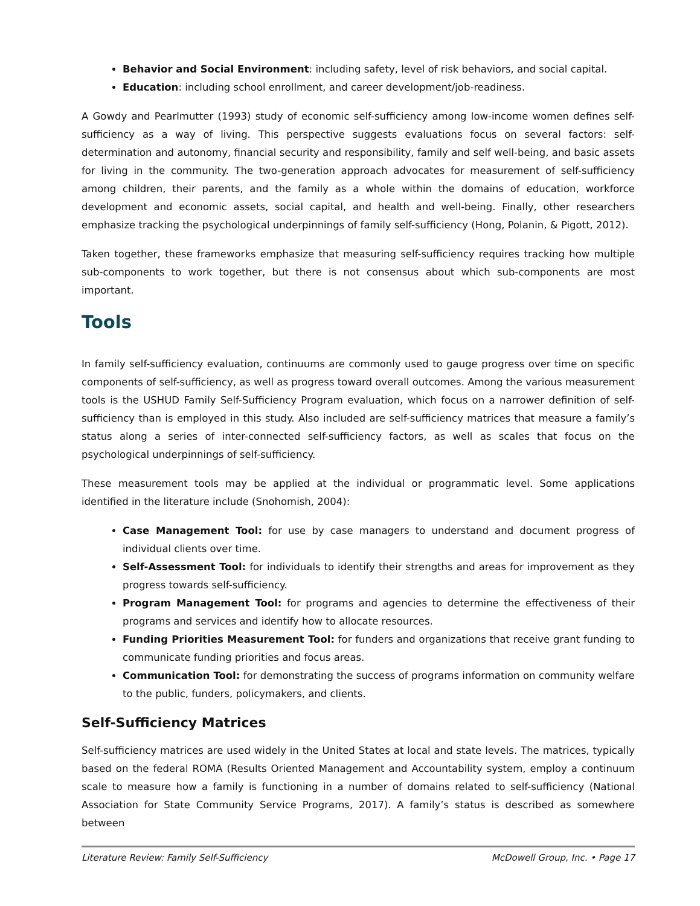Behavior and Social Environment: including safety, level of risk behaviors, and social capital.
Education: including school enrollment, and career development/job-readiness.
A Gowdy and Pearlmutter (1993) study of economic self-sufficiency among low-income women defines self-sufficiency as a way of living. This perspective suggests evaluations focus on several factors: self-determination and autonomy, financial security and responsibility, family and self well-being, and basic assets for living in the community. The two-generation approach advocates for measurement of self-sufficiency among children, their parents, and the family as a whole within the domains of education, workforce development and economic assets, social capital, and health and well-being. Finally, other researchers emphasize tracking the psychological underpinnings of family self-sufficiency (Hong, Polanin, & Pigott, 2012).
Taken together, these frameworks emphasize that measuring self-sufficiency requires tracking how multiple sub-components to work together, but there is not consensus about which sub-components are most important.
Tools
In family self-sufficiency evaluation, continuums are commonly used to gauge progress over time on specific components of self-sufficiency, as well as progress toward overall outcomes. Among the various measurement tools is the USHUD Family Self-Sufficiency Program evaluation, which focus on a narrower definition of self-sufficiency than is employed in this study. Also included are self-sufficiency matrices that measure a family’s status along a series of inter-connected self-sufficiency factors, as well as scales that focus on the psychological underpinnings of self-sufficiency.
These measurement tools may be applied at the individual or programmatic level. Some applications identified in the literature include (Snohomish, 2004):
Case Management Tool: for use by case managers to understand and document progress of individual clients over time.
Self-Assessment Tool: for individuals to identify their strengths and areas for improvement as they progress towards self-sufficiency.
Program Management Tool: for programs and agencies to determine the effectiveness of their programs and services and identify how to allocate resources.
Funding Priorities Measurement Tool: for funders and organizations that receive grant funding to communicate funding priorities and focus areas.
Communication Tool: for demonstrating the success of programs information on community welfare to the public, funders, policymakers, and clients.
Self-Sufficiency Matrices
Self-sufficiency matrices are used widely in the United States at local and state levels. The matrices, typically based on the federal ROMA (Results Oriented Management and Accountability system, employ a continuum scale to measure how a family is functioning in a number of domains related to self-sufficiency (National Association for State Community Service Programs, 2017). A family’s status is described as somewhere between
Literature Review: Family Self-Sufficiency McDowell Group, Inc. • Page 17